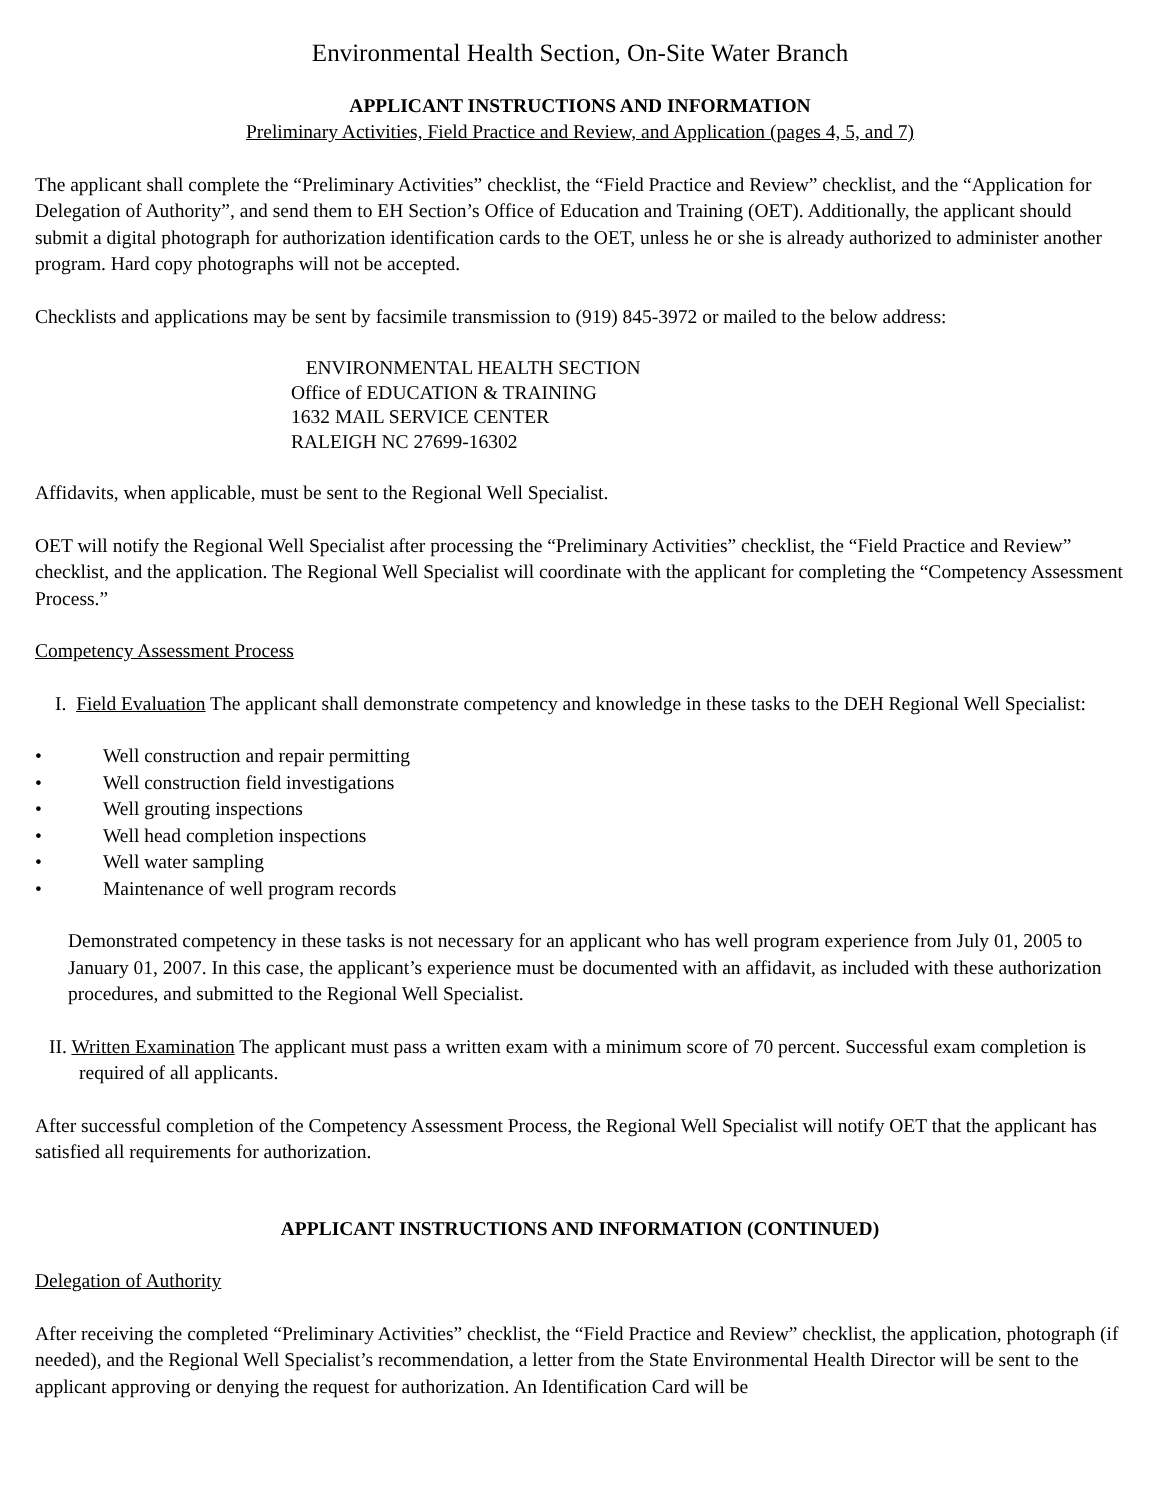Environmental Health Section, On-Site Water Branch
APPLICANT INSTRUCTIONS AND INFORMATION
Preliminary Activities, Field Practice and Review, and Application (pages 4, 5, and 7)
The applicant shall complete the “Preliminary Activities” checklist, the “Field Practice and Review” checklist, and the “Application for Delegation of Authority”, and send them to EH Section’s Office of Education and Training (OET). Additionally, the applicant should submit a digital photograph for authorization identification cards to the OET, unless he or she is already authorized to administer another program. Hard copy photographs will not be accepted.
Checklists and applications may be sent by facsimile transmission to (919) 845-3972 or mailed to the below address:
ENVIRONMENTAL HEALTH SECTION
Office of EDUCATION & TRAINING
1632 MAIL SERVICE CENTER
RALEIGH NC 27699-16302
Affidavits, when applicable, must be sent to the Regional Well Specialist.
OET will notify the Regional Well Specialist after processing the “Preliminary Activities” checklist, the “Field Practice and Review” checklist, and the application. The Regional Well Specialist will coordinate with the applicant for completing the “Competency Assessment Process.”
Competency Assessment Process
I. Field Evaluation The applicant shall demonstrate competency and knowledge in these tasks to the DEH Regional Well Specialist:
• Well construction and repair permitting
• Well construction field investigations
• Well grouting inspections
• Well head completion inspections
• Well water sampling
• Maintenance of well program records
Demonstrated competency in these tasks is not necessary for an applicant who has well program experience from July 01, 2005 to January 01, 2007. In this case, the applicant’s experience must be documented with an affidavit, as included with these authorization procedures, and submitted to the Regional Well Specialist.
II. Written Examination The applicant must pass a written exam with a minimum score of 70 percent. Successful exam completion is required of all applicants.
After successful completion of the Competency Assessment Process, the Regional Well Specialist will notify OET that the applicant has satisfied all requirements for authorization.
APPLICANT INSTRUCTIONS AND INFORMATION (CONTINUED)
Delegation of Authority
After receiving the completed “Preliminary Activities” checklist, the “Field Practice and Review” checklist, the application, photograph (if needed), and the Regional Well Specialist’s recommendation, a letter from the State Environmental Health Director will be sent to the applicant approving or denying the request for authorization. An Identification Card will be